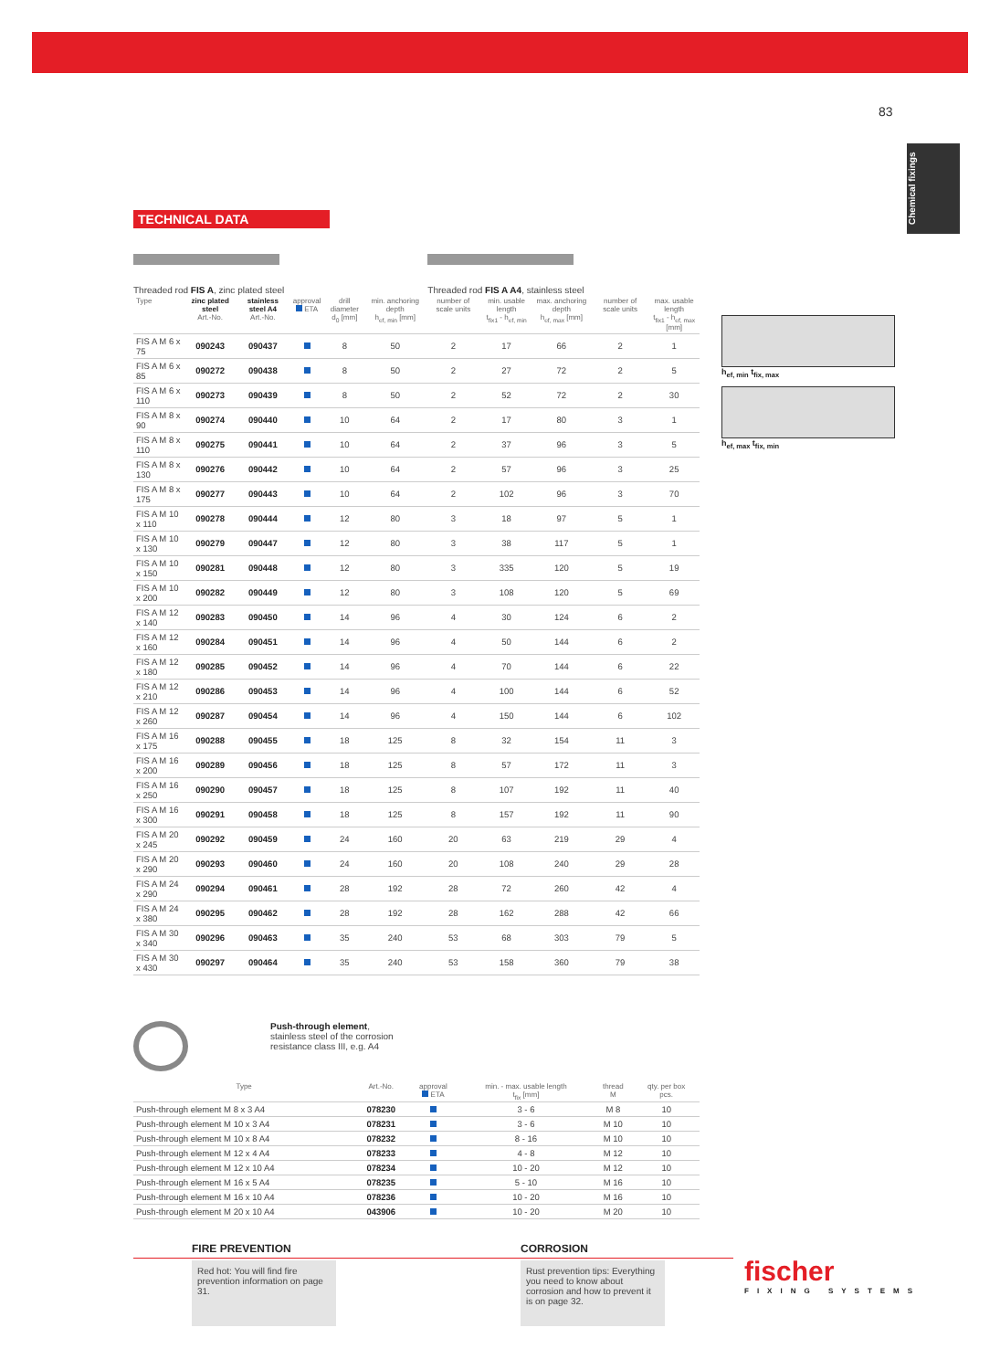83
Chemical fixings
TECHNICAL DATA
Threaded rod FIS A, zinc plated steel
Threaded rod FIS A A4, stainless steel
| Type | zinc plated steel Art.-No. | stainless steel A4 Art.-No. | approval ETA | drill diameter d<sub>0</sub> [mm] | min. anchoring depth h<sub>ef, min</sub> [mm] | number of scale units | min. usable length t<sub>fix1</sub> - h<sub>ef, min</sub> | max. anchoring depth h<sub>ef, max</sub> [mm] | number of scale units | max. usable length t<sub>fix1</sub> - h<sub>ef, max</sub> [mm] |
| --- | --- | --- | --- | --- | --- | --- | --- | --- | --- | --- |
| FIS A M 6 x 75 | 090243 | 090437 | | 8 | 50 | 2 | 17 | 66 | 2 | 1 |
| FIS A M 6 x 85 | 090272 | 090438 | | 8 | 50 | 2 | 27 | 72 | 2 | 5 |
| FIS A M 6 x 110 | 090273 | 090439 | | 8 | 50 | 2 | 52 | 72 | 2 | 30 |
| FIS A M 8 x 90 | 090274 | 090440 | | 10 | 64 | 2 | 17 | 80 | 3 | 1 |
| FIS A M 8 x 110 | 090275 | 090441 | | 10 | 64 | 2 | 37 | 96 | 3 | 5 |
| FIS A M 8 x 130 | 090276 | 090442 | | 10 | 64 | 2 | 57 | 96 | 3 | 25 |
| FIS A M 8 x 175 | 090277 | 090443 | | 10 | 64 | 2 | 102 | 96 | 3 | 70 |
| FIS A M 10 x 110 | 090278 | 090444 | | 12 | 80 | 3 | 18 | 97 | 5 | 1 |
| FIS A M 10 x 130 | 090279 | 090447 | | 12 | 80 | 3 | 38 | 117 | 5 | 1 |
| FIS A M 10 x 150 | 090281 | 090448 | | 12 | 80 | 3 | 335 | 120 | 5 | 19 |
| FIS A M 10 x 200 | 090282 | 090449 | | 12 | 80 | 3 | 108 | 120 | 5 | 69 |
| FIS A M 12 x 140 | 090283 | 090450 | | 14 | 96 | 4 | 30 | 124 | 6 | 2 |
| FIS A M 12 x 160 | 090284 | 090451 | | 14 | 96 | 4 | 50 | 144 | 6 | 2 |
| FIS A M 12 x 180 | 090285 | 090452 | | 14 | 96 | 4 | 70 | 144 | 6 | 22 |
| FIS A M 12 x 210 | 090286 | 090453 | | 14 | 96 | 4 | 100 | 144 | 6 | 52 |
| FIS A M 12 x 260 | 090287 | 090454 | | 14 | 96 | 4 | 150 | 144 | 6 | 102 |
| FIS A M 16 x 175 | 090288 | 090455 | | 18 | 125 | 8 | 32 | 154 | 11 | 3 |
| FIS A M 16 x 200 | 090289 | 090456 | | 18 | 125 | 8 | 57 | 172 | 11 | 3 |
| FIS A M 16 x 250 | 090290 | 090457 | | 18 | 125 | 8 | 107 | 192 | 11 | 40 |
| FIS A M 16 x 300 | 090291 | 090458 | | 18 | 125 | 8 | 157 | 192 | 11 | 90 |
| FIS A M 20 x 245 | 090292 | 090459 | | 24 | 160 | 20 | 63 | 219 | 29 | 4 |
| FIS A M 20 x 290 | 090293 | 090460 | | 24 | 160 | 20 | 108 | 240 | 29 | 28 |
| FIS A M 24 x 290 | 090294 | 090461 | | 28 | 192 | 28 | 72 | 260 | 42 | 4 |
| FIS A M 24 x 380 | 090295 | 090462 | | 28 | 192 | 28 | 162 | 288 | 42 | 66 |
| FIS A M 30 x 340 | 090296 | 090463 | | 35 | 240 | 53 | 68 | 303 | 79 | 5 |
| FIS A M 30 x 430 | 090297 | 090464 | | 35 | 240 | 53 | 158 | 360 | 79 | 38 |
Push-through element,
stainless steel of the corrosion
resistance class III, e.g. A4
| Type | Art.-No. | approval ETA | min. - max. usable length t<sub>fix</sub> [mm] | thread M | qty. per box pcs. |
| --- | --- | --- | --- | --- | --- |
| Push-through element M 8 x 3 A4 | 078230 | | 3 - 6 | M 8 | 10 |
| Push-through element M 10 x 3 A4 | 078231 | | 3 - 6 | M 10 | 10 |
| Push-through element M 10 x 8 A4 | 078232 | | 8 - 16 | M 10 | 10 |
| Push-through element M 12 x 4 A4 | 078233 | | 4 - 8 | M 12 | 10 |
| Push-through element M 12 x 10 A4 | 078234 | | 10 - 20 | M 12 | 10 |
| Push-through element M 16 x 5 A4 | 078235 | | 5 - 10 | M 16 | 10 |
| Push-through element M 16 x 10 A4 | 078236 | | 10 - 20 | M 16 | 10 |
| Push-through element M 20 x 10 A4 | 043906 | | 10 - 20 | M 20 | 10 |
h<sub>ef, min</sub> t<sub>fix, max</sub>
h<sub>ef, max</sub> t<sub>fix, min</sub>
FIRE PREVENTION
Red hot: You will find fire prevention information on page 31.
CORROSION
Rust prevention tips: Everything you need to know about corrosion and how to prevent it is on page 32.
fischer
FIXING SYSTEMS